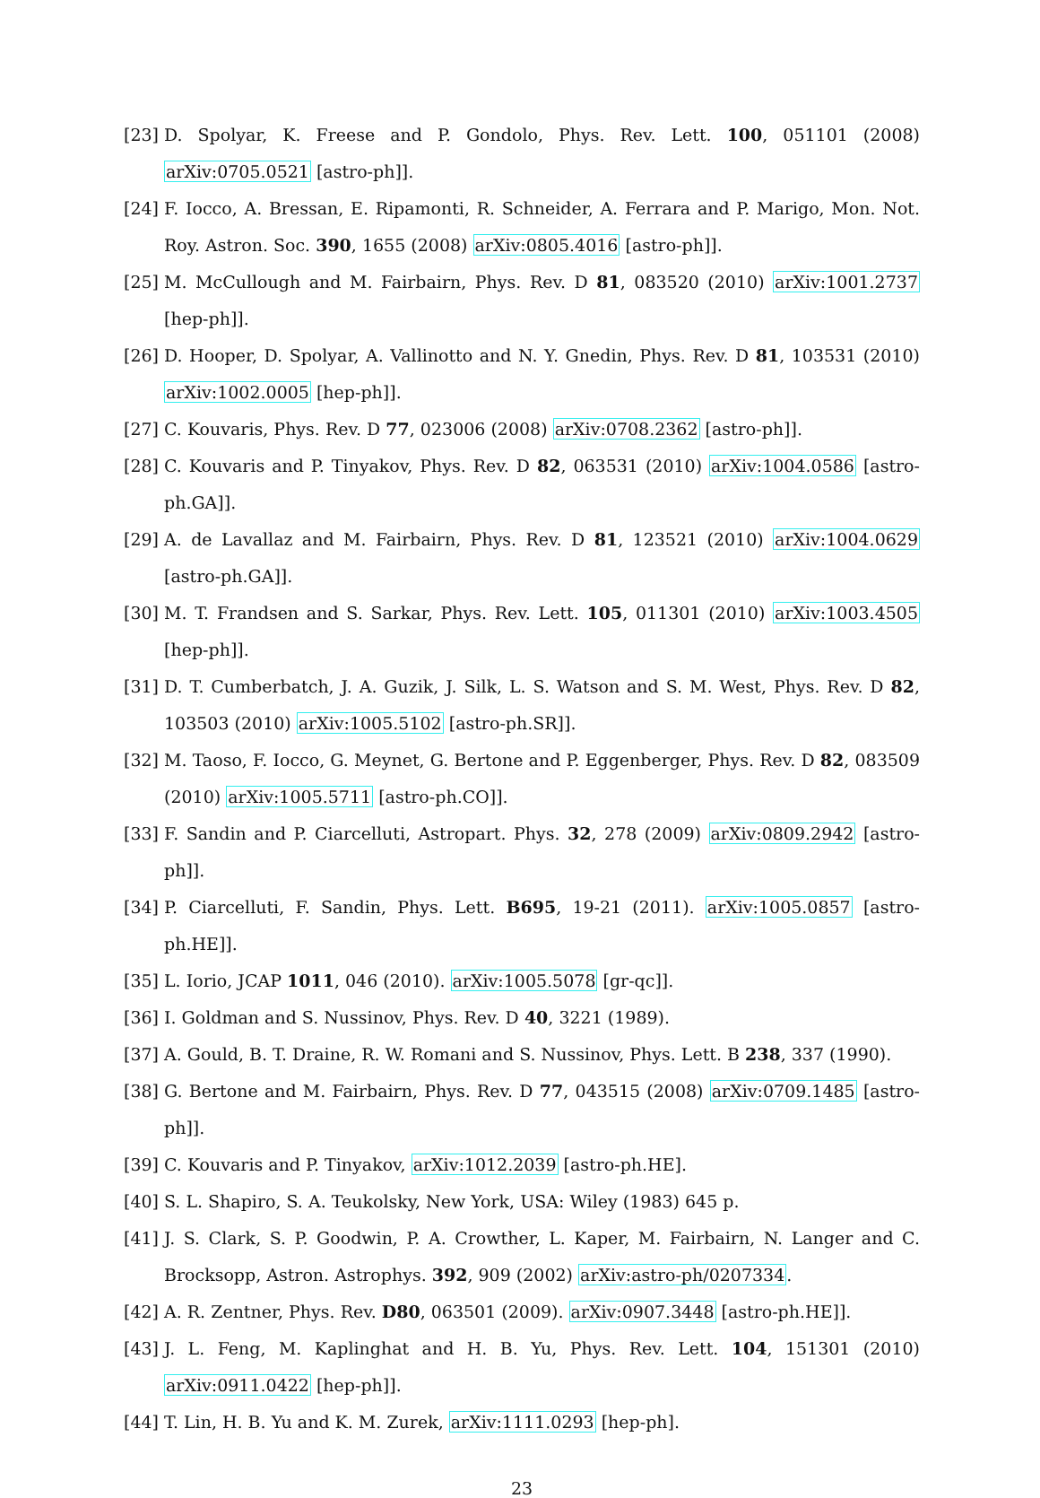[23] D. Spolyar, K. Freese and P. Gondolo, Phys. Rev. Lett. 100, 051101 (2008) arXiv:0705.0521 [astro-ph]].
[24] F. Iocco, A. Bressan, E. Ripamonti, R. Schneider, A. Ferrara and P. Marigo, Mon. Not. Roy. Astron. Soc. 390, 1655 (2008) arXiv:0805.4016 [astro-ph]].
[25] M. McCullough and M. Fairbairn, Phys. Rev. D 81, 083520 (2010) arXiv:1001.2737 [hep-ph]].
[26] D. Hooper, D. Spolyar, A. Vallinotto and N. Y. Gnedin, Phys. Rev. D 81, 103531 (2010) arXiv:1002.0005 [hep-ph]].
[27] C. Kouvaris, Phys. Rev. D 77, 023006 (2008) arXiv:0708.2362 [astro-ph]].
[28] C. Kouvaris and P. Tinyakov, Phys. Rev. D 82, 063531 (2010) arXiv:1004.0586 [astro-ph.GA]].
[29] A. de Lavallaz and M. Fairbairn, Phys. Rev. D 81, 123521 (2010) arXiv:1004.0629 [astro-ph.GA]].
[30] M. T. Frandsen and S. Sarkar, Phys. Rev. Lett. 105, 011301 (2010) arXiv:1003.4505 [hep-ph]].
[31] D. T. Cumberbatch, J. A. Guzik, J. Silk, L. S. Watson and S. M. West, Phys. Rev. D 82, 103503 (2010) arXiv:1005.5102 [astro-ph.SR]].
[32] M. Taoso, F. Iocco, G. Meynet, G. Bertone and P. Eggenberger, Phys. Rev. D 82, 083509 (2010) arXiv:1005.5711 [astro-ph.CO]].
[33] F. Sandin and P. Ciarcelluti, Astropart. Phys. 32, 278 (2009) arXiv:0809.2942 [astro-ph]].
[34] P. Ciarcelluti, F. Sandin, Phys. Lett. B695, 19-21 (2011). arXiv:1005.0857 [astro-ph.HE]].
[35] L. Iorio, JCAP 1011, 046 (2010). arXiv:1005.5078 [gr-qc]].
[36] I. Goldman and S. Nussinov, Phys. Rev. D 40, 3221 (1989).
[37] A. Gould, B. T. Draine, R. W. Romani and S. Nussinov, Phys. Lett. B 238, 337 (1990).
[38] G. Bertone and M. Fairbairn, Phys. Rev. D 77, 043515 (2008) arXiv:0709.1485 [astro-ph]].
[39] C. Kouvaris and P. Tinyakov, arXiv:1012.2039 [astro-ph.HE].
[40] S. L. Shapiro, S. A. Teukolsky, New York, USA: Wiley (1983) 645 p.
[41] J. S. Clark, S. P. Goodwin, P. A. Crowther, L. Kaper, M. Fairbairn, N. Langer and C. Brocksopp, Astron. Astrophys. 392, 909 (2002) arXiv:astro-ph/0207334.
[42] A. R. Zentner, Phys. Rev. D80, 063501 (2009). arXiv:0907.3448 [astro-ph.HE]].
[43] J. L. Feng, M. Kaplinghat and H. B. Yu, Phys. Rev. Lett. 104, 151301 (2010) arXiv:0911.0422 [hep-ph]].
[44] T. Lin, H. B. Yu and K. M. Zurek, arXiv:1111.0293 [hep-ph].
23